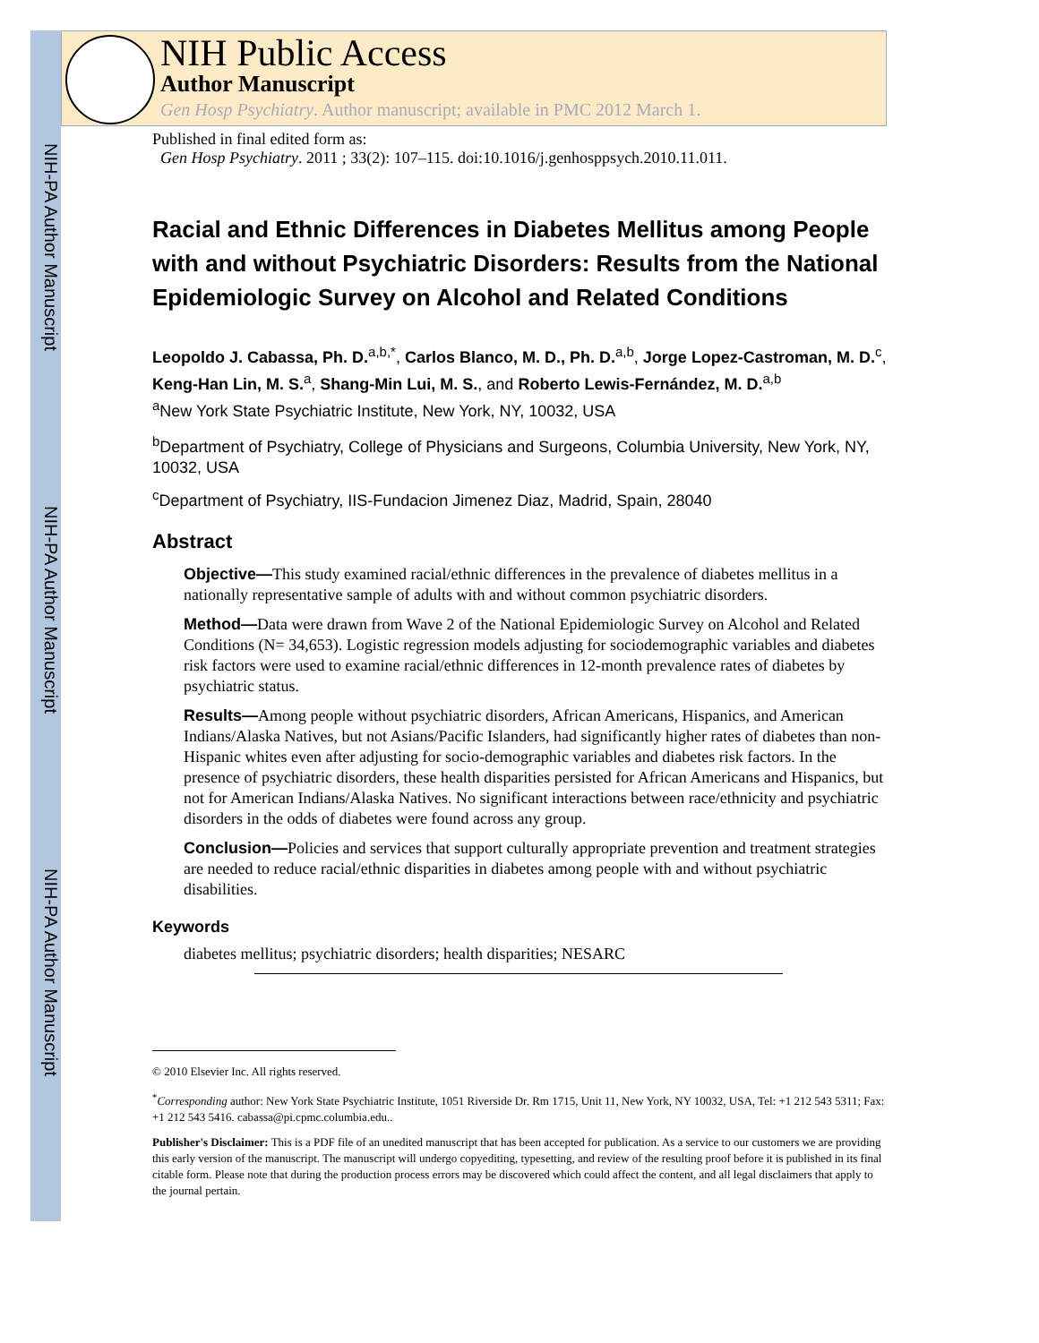NIH-PA Author Manuscript
NIH-PA Author Manuscript
NIH-PA Author Manuscript
NIH Public Access
Author Manuscript
Gen Hosp Psychiatry. Author manuscript; available in PMC 2012 March 1.
Published in final edited form as:
Gen Hosp Psychiatry. 2011 ; 33(2): 107–115. doi:10.1016/j.genhosppsych.2010.11.011.
Racial and Ethnic Differences in Diabetes Mellitus among People with and without Psychiatric Disorders: Results from the National Epidemiologic Survey on Alcohol and Related Conditions
Leopoldo J. Cabassa, Ph. D.<sup>a,b,*</sup>, Carlos Blanco, M. D., Ph. D.<sup>a,b</sup>, Jorge Lopez-Castroman, M. D.<sup>c</sup>, Keng-Han Lin, M. S.<sup>a</sup>, Shang-Min Lui, M. S., and Roberto Lewis-Fernández, M. D.<sup>a,b</sup>
<sup>a</sup> New York State Psychiatric Institute, New York, NY, 10032, USA
<sup>b</sup> Department of Psychiatry, College of Physicians and Surgeons, Columbia University, New York, NY, 10032, USA
<sup>c</sup> Department of Psychiatry, IIS-Fundacion Jimenez Diaz, Madrid, Spain, 28040
Abstract
Objective—This study examined racial/ethnic differences in the prevalence of diabetes mellitus in a nationally representative sample of adults with and without common psychiatric disorders.
Method—Data were drawn from Wave 2 of the National Epidemiologic Survey on Alcohol and Related Conditions (N= 34,653). Logistic regression models adjusting for sociodemographic variables and diabetes risk factors were used to examine racial/ethnic differences in 12-month prevalence rates of diabetes by psychiatric status.
Results—Among people without psychiatric disorders, African Americans, Hispanics, and American Indians/Alaska Natives, but not Asians/Pacific Islanders, had significantly higher rates of diabetes than non-Hispanic whites even after adjusting for socio-demographic variables and diabetes risk factors. In the presence of psychiatric disorders, these health disparities persisted for African Americans and Hispanics, but not for American Indians/Alaska Natives. No significant interactions between race/ethnicity and psychiatric disorders in the odds of diabetes were found across any group.
Conclusion—Policies and services that support culturally appropriate prevention and treatment strategies are needed to reduce racial/ethnic disparities in diabetes among people with and without psychiatric disabilities.
Keywords
diabetes mellitus; psychiatric disorders; health disparities; NESARC
© 2010 Elsevier Inc. All rights reserved.
<sup>*</sup> Corresponding author: New York State Psychiatric Institute, 1051 Riverside Dr. Rm 1715, Unit 11, New York, NY 10032, USA, Tel: +1 212 543 5311; Fax: +1 212 543 5416. cabassa@pi.cpmc.columbia.edu..
Publisher's Disclaimer: This is a PDF file of an unedited manuscript that has been accepted for publication. As a service to our customers we are providing this early version of the manuscript. The manuscript will undergo copyediting, typesetting, and review of the resulting proof before it is published in its final citable form. Please note that during the production process errors may be discovered which could affect the content, and all legal disclaimers that apply to the journal pertain.